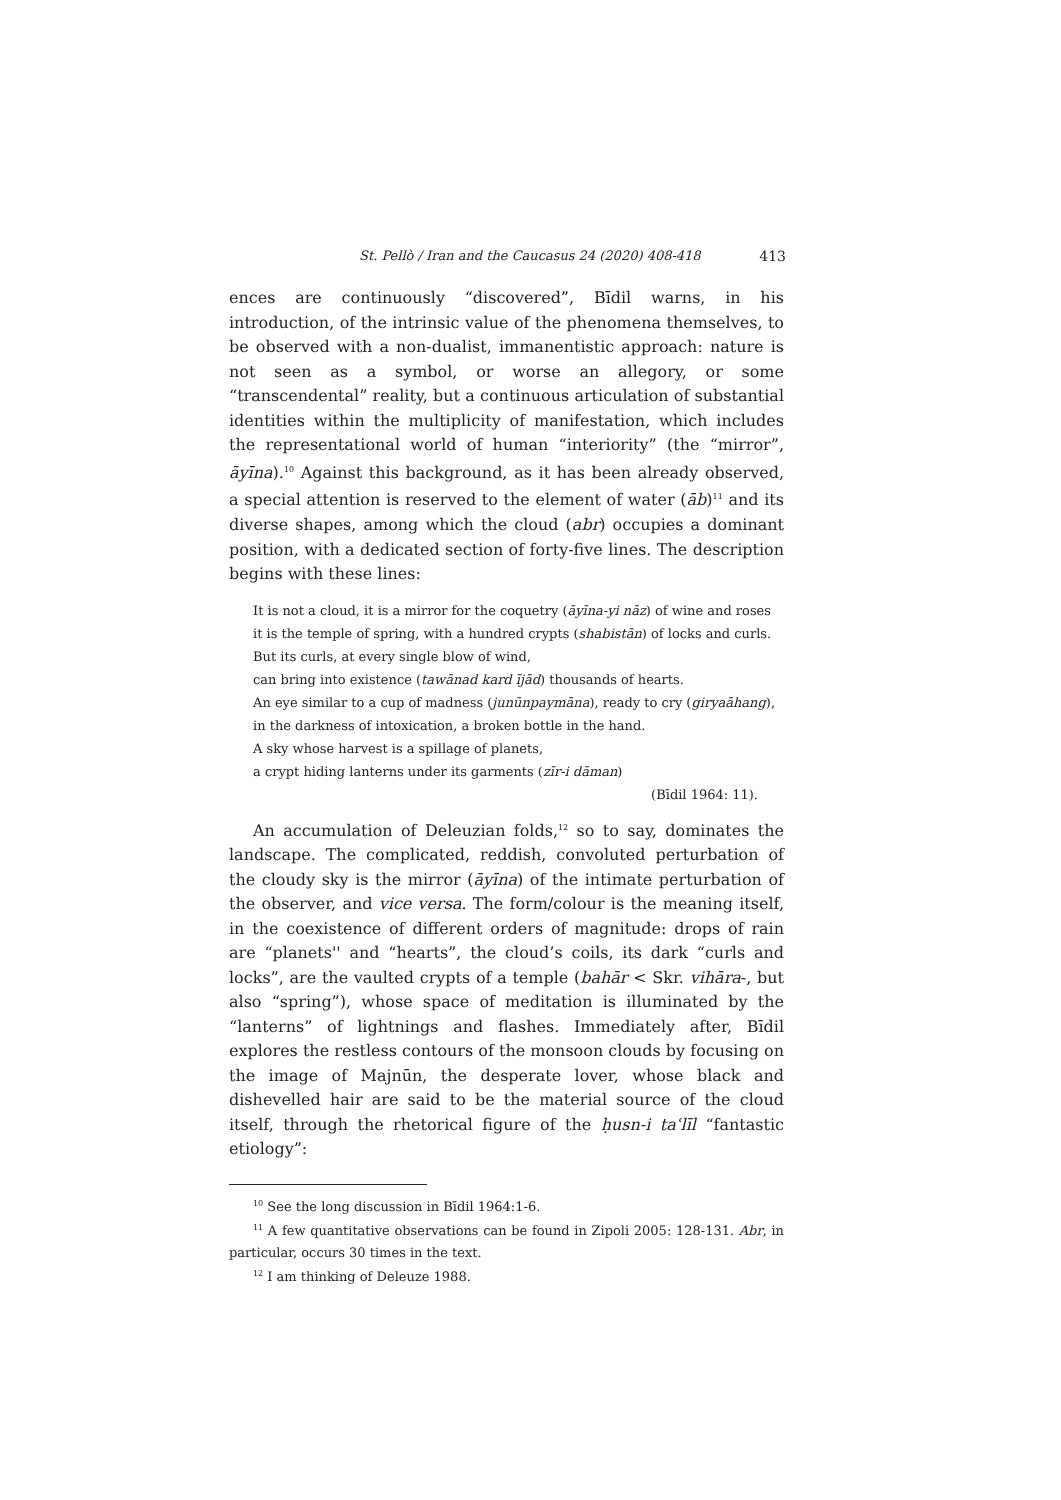St. Pellò / Iran and the Caucasus 24 (2020) 408-418 413
ences are continuously “discovered”, Bīdil warns, in his introduction, of the intrinsic value of the phenomena themselves, to be observed with a non-dualist, immanentistic approach: nature is not seen as a symbol, or worse an allegory, or some “transcendental” reality, but a continuous articulation of substantial identities within the multiplicity of manifestation, which includes the representational world of human “interiority” (the “mirror”, āyīna).<sup>10</sup> Against this background, as it has been already observed, a special attention is reserved to the element of water (āb)<sup>11</sup> and its diverse shapes, among which the cloud (abr) occupies a dominant position, with a dedicated section of forty-five lines. The description begins with these lines:
It is not a cloud, it is a mirror for the coquetry (āyīna-yi nāz) of wine and roses
it is the temple of spring, with a hundred crypts (shabistān) of locks and curls.
But its curls, at every single blow of wind,
can bring into existence (tawānad kard ījād) thousands of hearts.
An eye similar to a cup of madness (junūnpaymāna), ready to cry (giryaāhang),
in the darkness of intoxication, a broken bottle in the hand.
A sky whose harvest is a spillage of planets,
a crypt hiding lanterns under its garments (zīr-i dāman)
(Bīdil 1964: 11).
An accumulation of Deleuzian folds,<sup>12</sup> so to say, dominates the landscape. The complicated, reddish, convoluted perturbation of the cloudy sky is the mirror (āyīna) of the intimate perturbation of the observer, and vice versa. The form/colour is the meaning itself, in the coexistence of different orders of magnitude: drops of rain are “planets'' and “hearts”, the cloud’s coils, its dark “curls and locks”, are the vaulted crypts of a temple (bahār < Skr. vihāra-, but also “spring”), whose space of meditation is illuminated by the “lanterns” of lightnings and flashes. Immediately after, Bīdil explores the restless contours of the monsoon clouds by focusing on the image of Majnūn, the desperate lover, whose black and dishevelled hair are said to be the material source of the cloud itself, through the rhetorical figure of the ḥusn-i taʿlīl “fantastic etiology”:
<sup>10</sup> See the long discussion in Bīdil 1964:1-6.
<sup>11</sup> A few quantitative observations can be found in Zipoli 2005: 128-131. Abr, in particular, occurs 30 times in the text.
<sup>12</sup> I am thinking of Deleuze 1988.